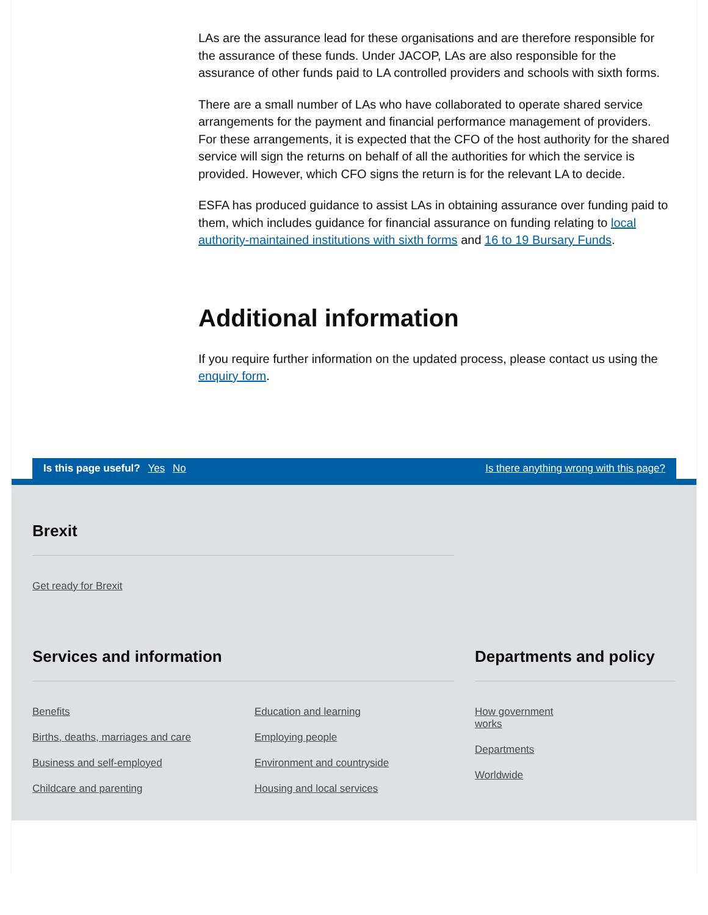LAs are the assurance lead for these organisations and are therefore responsible for the assurance of these funds. Under JACOP, LAs are also responsible for the assurance of other funds paid to LA controlled providers and schools with sixth forms.
There are a small number of LAs who have collaborated to operate shared service arrangements for the payment and financial performance management of providers. For these arrangements, it is expected that the CFO of the host authority for the shared service will sign the returns on behalf of all the authorities for which the service is provided. However, which CFO signs the return is for the relevant LA to decide.
ESFA has produced guidance to assist LAs in obtaining assurance over funding paid to them, which includes guidance for financial assurance on funding relating to local authority-maintained institutions with sixth forms and 16 to 19 Bursary Funds.
Additional information
If you require further information on the updated process, please contact us using the enquiry form.
Is this page useful? Yes No
Is there anything wrong with this page?
Brexit
Get ready for Brexit
Services and information
Benefits
Births, deaths, marriages and care
Business and self-employed
Childcare and parenting
Education and learning
Employing people
Environment and countryside
Housing and local services
Departments and policy
How government
works
Departments
Worldwide